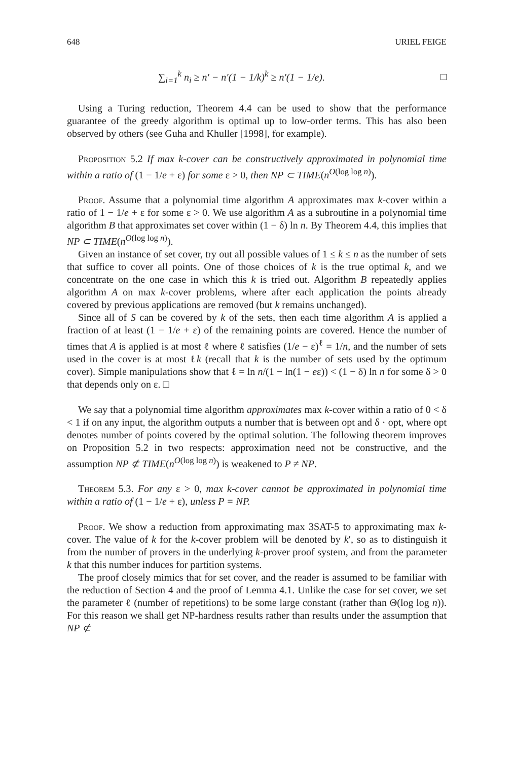648 URIEL FEIGE
∑<sub>i=1</sub><sup>k</sup> n<sub>i</sub> ≥ n′ − n′(1 − 1/k)<sup>k</sup> ≥ n′(1 − 1/e). □
Using a Turing reduction, Theorem 4.4 can be used to show that the performance guarantee of the greedy algorithm is optimal up to low-order terms. This has also been observed by others (see Guha and Khuller [1998], for example).
Proposition 5.2 If max k-cover can be constructively approximated in polynomial time within a ratio of (1 − 1/e + ε) for some ε > 0, then NP ⊂ TIME(n<sup>O(log log n)</sup>).
Proof. Assume that a polynomial time algorithm A approximates max k-cover within a ratio of 1 − 1/e + ε for some ε > 0. We use algorithm A as a subroutine in a polynomial time algorithm B that approximates set cover within (1 − δ) ln n. By Theorem 4.4, this implies that NP ⊂ TIME(n<sup>O(log log n)</sup>).
Given an instance of set cover, try out all possible values of 1 ≤ k ≤ n as the number of sets that suffice to cover all points. One of those choices of k is the true optimal k, and we concentrate on the one case in which this k is tried out. Algorithm B repeatedly applies algorithm A on max k-cover problems, where after each application the points already covered by previous applications are removed (but k remains unchanged).
Since all of S can be covered by k of the sets, then each time algorithm A is applied a fraction of at least (1 − 1/e + ε) of the remaining points are covered. Hence the number of times that A is applied is at most ℓ where ℓ satisfies (1/e − ε)<sup>ℓ</sup> = 1/n, and the number of sets used in the cover is at most ℓk (recall that k is the number of sets used by the optimum cover). Simple manipulations show that ℓ = ln n/(1 − ln(1 − eε)) < (1 − δ) ln n for some δ > 0 that depends only on ε. □
We say that a polynomial time algorithm approximates max k-cover within a ratio of 0 < δ < 1 if on any input, the algorithm outputs a number that is between opt and δ · opt, where opt denotes number of points covered by the optimal solution. The following theorem improves on Proposition 5.2 in two respects: approximation need not be constructive, and the assumption NP ⊄ TIME(n<sup>O(log log n)</sup>) is weakened to P ≠ NP.
Theorem 5.3. For any ε > 0, max k-cover cannot be approximated in polynomial time within a ratio of (1 − 1/e + ε), unless P = NP.
Proof. We show a reduction from approximating max 3SAT-5 to approximating max k-cover. The value of k for the k-cover problem will be denoted by k′, so as to distinguish it from the number of provers in the underlying k-prover proof system, and from the parameter k that this number induces for partition systems.
The proof closely mimics that for set cover, and the reader is assumed to be familiar with the reduction of Section 4 and the proof of Lemma 4.1. Unlike the case for set cover, we set the parameter ℓ (number of repetitions) to be some large constant (rather than Θ(log log n)). For this reason we shall get NP-hardness results rather than results under the assumption that NP ⊄